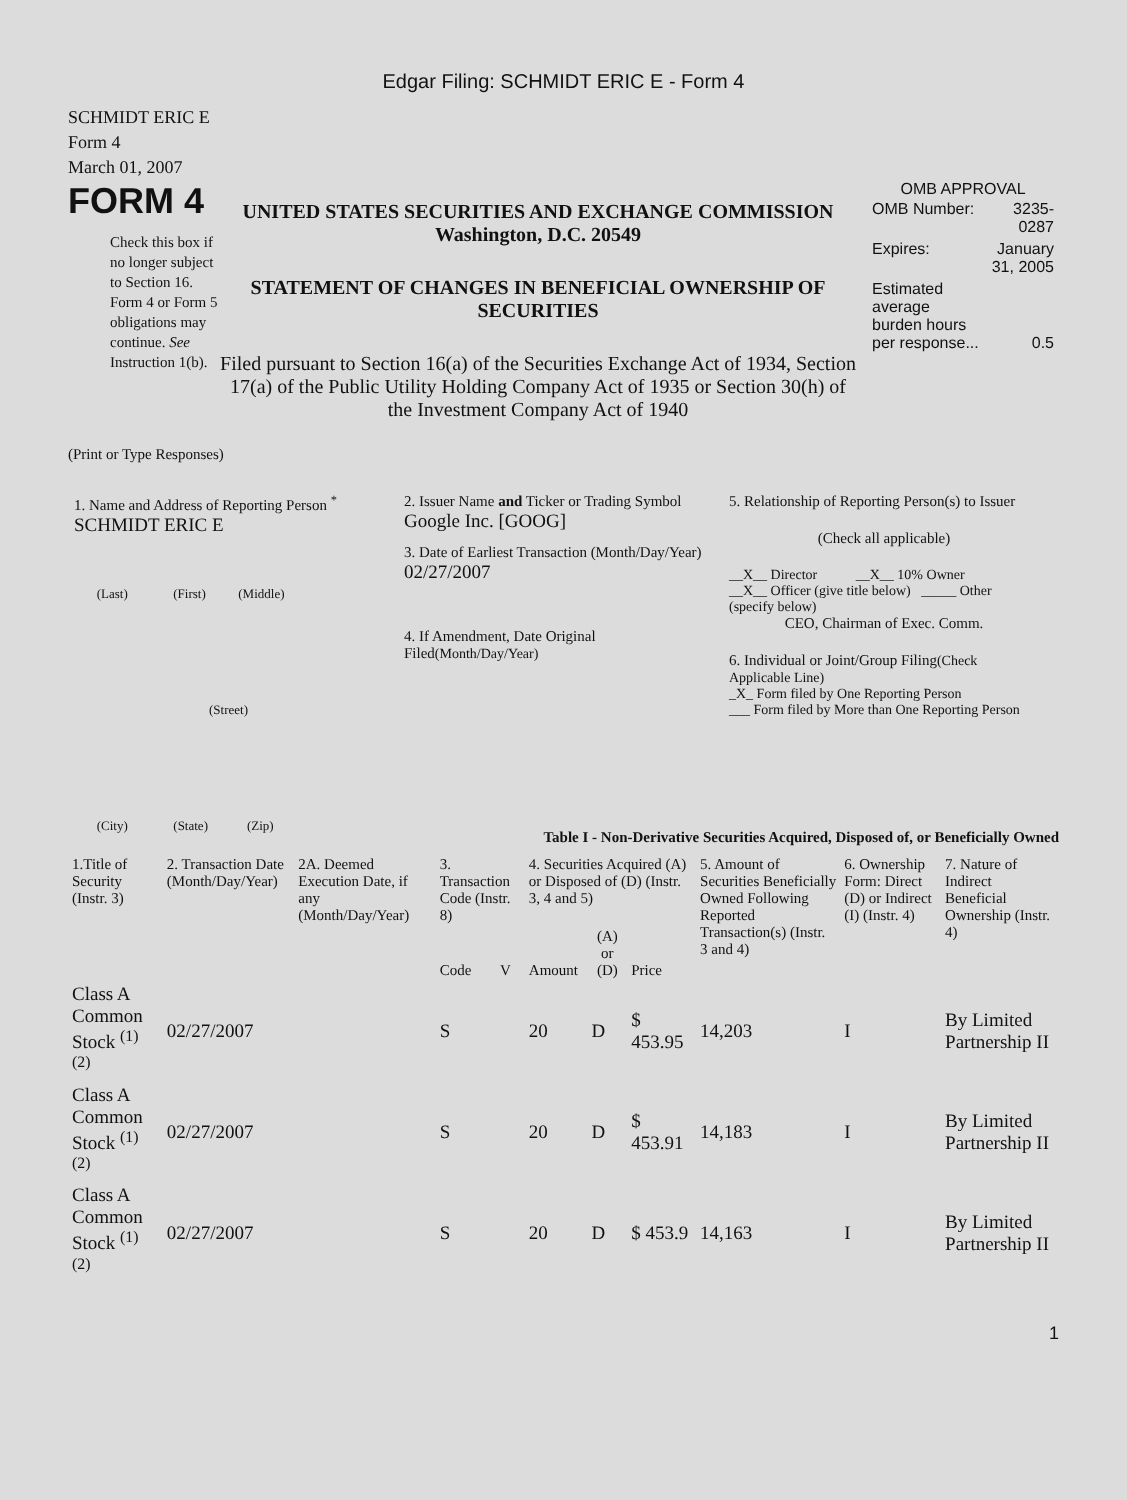Edgar Filing: SCHMIDT ERIC E - Form 4
SCHMIDT ERIC E
Form 4
March 01, 2007
FORM 4
Check this box if no longer subject to Section 16. Form 4 or Form 5 obligations may continue. See Instruction 1(b).
UNITED STATES SECURITIES AND EXCHANGE COMMISSION
Washington, D.C. 20549
STATEMENT OF CHANGES IN BENEFICIAL OWNERSHIP OF SECURITIES
Filed pursuant to Section 16(a) of the Securities Exchange Act of 1934, Section 17(a) of the Public Utility Holding Company Act of 1935 or Section 30(h) of the Investment Company Act of 1940
OMB APPROVAL
| OMB Number: | 3235-0287 |
| Expires: | January 31, 2005 |
| Estimated average burden hours per response... | 0.5 |
(Print or Type Responses)
1. Name and Address of Reporting Person <sup>*</sup>
SCHMIDT ERIC E
(Last) (First) (Middle)
(Street)
(City) (State) (Zip)
2. Issuer Name and Ticker or Trading Symbol
Google Inc. [GOOG]
3. Date of Earliest Transaction (Month/Day/Year)
02/27/2007
4. If Amendment, Date Original Filed(Month/Day/Year)
5. Relationship of Reporting Person(s) to Issuer
(Check all applicable)
__X__ Director __X__ 10% Owner
__X__ Officer (give title below) _____ Other (specify below)
CEO, Chairman of Exec. Comm.
6. Individual or Joint/Group Filing(Check Applicable Line)
_X_ Form filed by One Reporting Person
___ Form filed by More than One Reporting Person
Table I - Non-Derivative Securities Acquired, Disposed of, or Beneficially Owned
| 1.Title of Security (Instr. 3) | 2. Transaction Date (Month/Day/Year) | 2A. Deemed Execution Date, if any (Month/Day/Year) | 3. Transaction Code (Instr. 8) | | 4. Securities Acquired (A) or Disposed of (D) (Instr. 3, 4 and 5) | | | 5. Amount of Securities Beneficially Owned Following Reported Transaction(s) (Instr. 3 and 4) | 6. Ownership Form: Direct (D) or Indirect (I) (Instr. 4) | 7. Nature of Indirect Beneficial Ownership (Instr. 4) |
| --- | --- | --- | --- | --- | --- | --- | --- | --- | --- | --- |
| | | | Code | V | Amount | (A) or (D) | Price | | | |
| Class A Common Stock <sup>(1)</sup> <sup>(2)</sup> | 02/27/2007 | | S | | 20 | D | $ 453.95 | 14,203 | I | By Limited Partnership II |
| Class A Common Stock <sup>(1)</sup> <sup>(2)</sup> | 02/27/2007 | | S | | 20 | D | $ 453.91 | 14,183 | I | By Limited Partnership II |
| Class A Common Stock <sup>(1)</sup> <sup>(2)</sup> | 02/27/2007 | | S | | 20 | D | $ 453.9 | 14,163 | I | By Limited Partnership II |
1